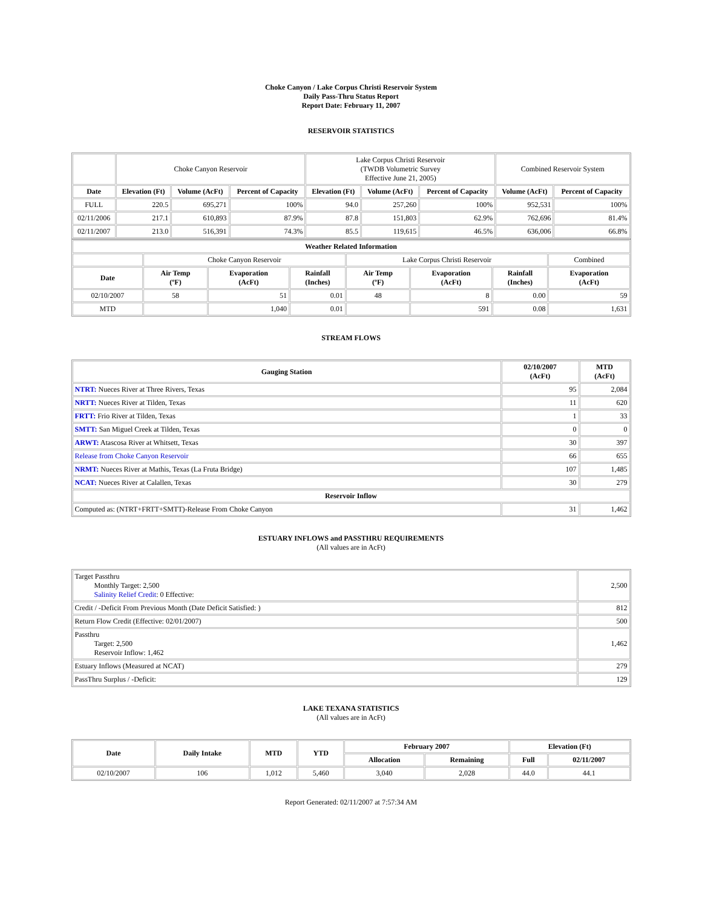Choke Canyon / Lake Corpus Christi Reservoir System
Daily Pass-Thru Status Report
Report Date: February 11, 2007
RESERVOIR STATISTICS
| | Choke Canyon Reservoir | | | Lake Corpus Christi Reservoir (TWDB Volumetric Survey Effective June 21, 2005) | | | Combined Reservoir System | |
| Date | Elevation (Ft) | Volume (AcFt) | Percent of Capacity | Elevation (Ft) | Volume (AcFt) | Percent of Capacity | Volume (AcFt) | Percent of Capacity |
| FULL | 220.5 | 695,271 | 100% | 94.0 | 257,260 | 100% | 952,531 | 100% |
| 02/11/2006 | 217.1 | 610,893 | 87.9% | 87.8 | 151,803 | 62.9% | 762,696 | 81.4% |
| 02/11/2007 | 213.0 | 516,391 | 74.3% | 85.5 | 119,615 | 46.5% | 636,006 | 66.8% |
| Weather Related Information | | | | | | | |
| --- | --- | --- | --- | --- | --- | --- | --- |
| | Choke Canyon Reservoir | | | Lake Corpus Christi Reservoir | | | Combined |
| Date | Air Temp (ºF) | Evaporation (AcFt) | Rainfall (Inches) | Air Temp (ºF) | Evaporation (AcFt) | Rainfall (Inches) | Evaporation (AcFt) |
| 02/10/2007 | 58 | 51 | 0.01 | 48 | 8 | 0.00 | 59 |
| MTD | | 1,040 | 0.01 | | 591 | 0.08 | 1,631 |
STREAM FLOWS
| Gauging Station | 02/10/2007 (AcFt) | MTD (AcFt) |
| --- | --- | --- |
| NTRT: Nueces River at Three Rivers, Texas | 95 | 2,084 |
| NRTT: Nueces River at Tilden, Texas | 11 | 620 |
| FRTT: Frio River at Tilden, Texas | 1 | 33 |
| SMTT: San Miguel Creek at Tilden, Texas | 0 | 0 |
| ARWT: Atascosa River at Whitsett, Texas | 30 | 397 |
| Release from Choke Canyon Reservoir | 66 | 655 |
| NRMT: Nueces River at Mathis, Texas (La Fruta Bridge) | 107 | 1,485 |
| NCAT: Nueces River at Calallen, Texas | 30 | 279 |
| Reservoir Inflow | | |
| Computed as: (NTRT+FRTT+SMTT)-Release From Choke Canyon | 31 | 1,462 |
ESTUARY INFLOWS and PASSTHRU REQUIREMENTS
(All values are in AcFt)
| Target Passthru Monthly Target: 2,500 Salinity Relief Credit : 0 Effective: | 2,500 |
| Credit / -Deficit From Previous Month (Date Deficit Satisfied: ) | 812 |
| Return Flow Credit (Effective: 02/01/2007) | 500 |
| Passthru Target: 2,500 Reservoir Inflow: 1,462 | 1,462 |
| Estuary Inflows (Measured at NCAT) | 279 |
| PassThru Surplus / -Deficit: | 129 |
LAKE TEXANA STATISTICS
(All values are in AcFt)
| Date | Daily Intake | MTD | YTD | February 2007 | | Elevation (Ft) | |
| --- | --- | --- | --- | --- | --- | --- | --- |
| | | | | Allocation | Remaining | Full | 02/11/2007 |
| 02/10/2007 | 106 | 1,012 | 5,460 | 3,040 | 2,028 | 44.0 | 44.1 |
Report Generated: 02/11/2007 at 7:57:34 AM